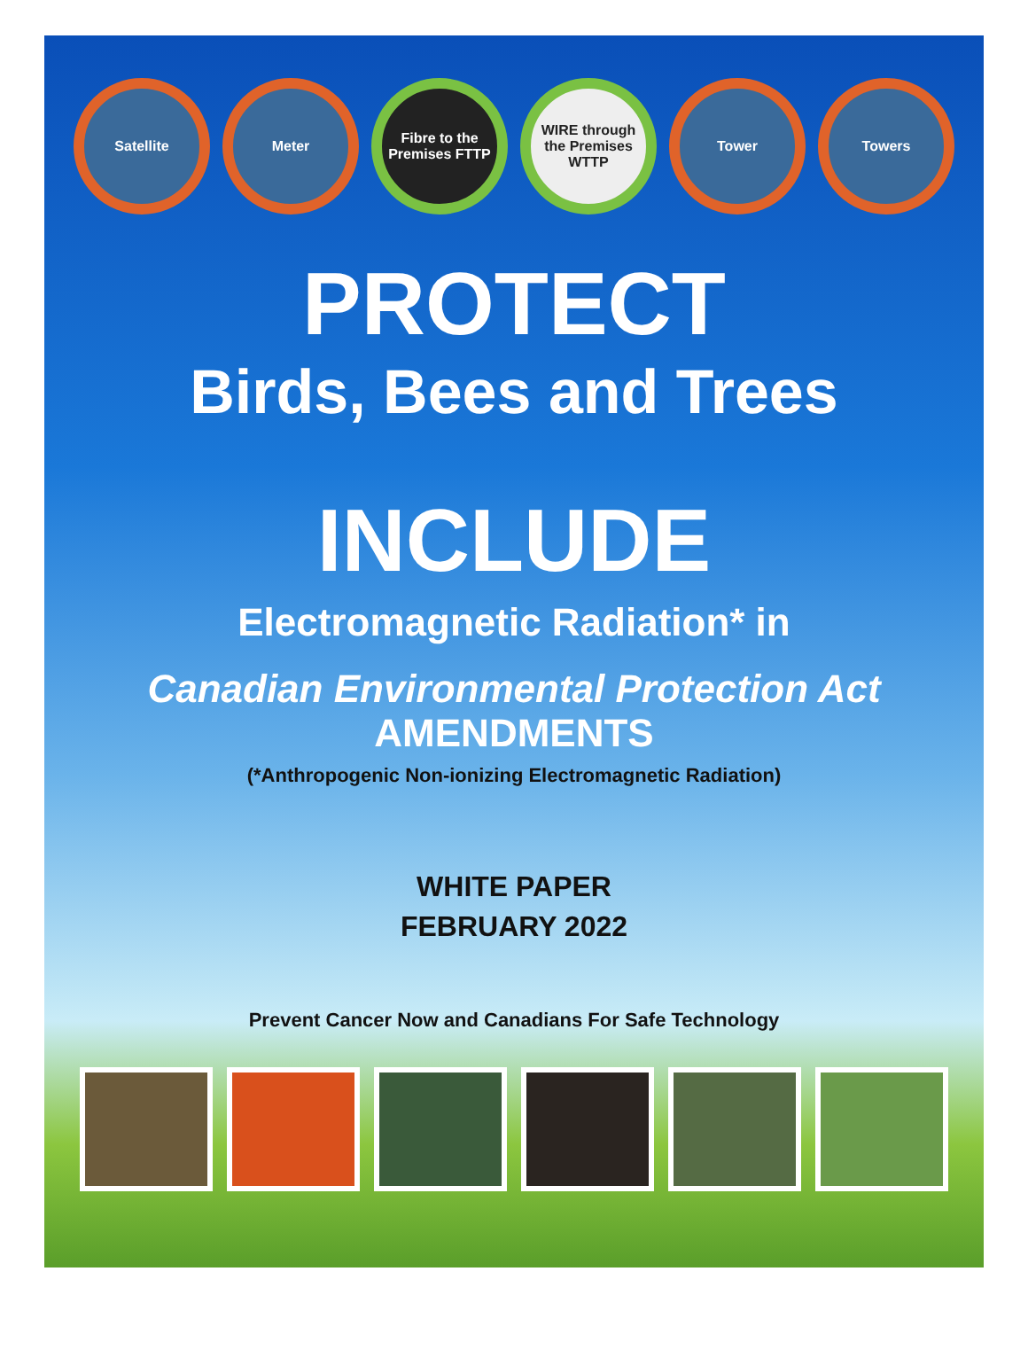Satellite Meter Fibre to the Premises FTTP
WIRE through the Premises WTTP
Tower Towers
PROTECT
Birds, Bees and Trees
INCLUDE
Electromagnetic Radiation* in
Canadian Environmental Protection Act
AMENDMENTS
(*Anthropogenic Non-ionizing Electromagnetic Radiation)
WHITE PAPER
FEBRUARY 2022
Prevent Cancer Now and Canadians For Safe Technology